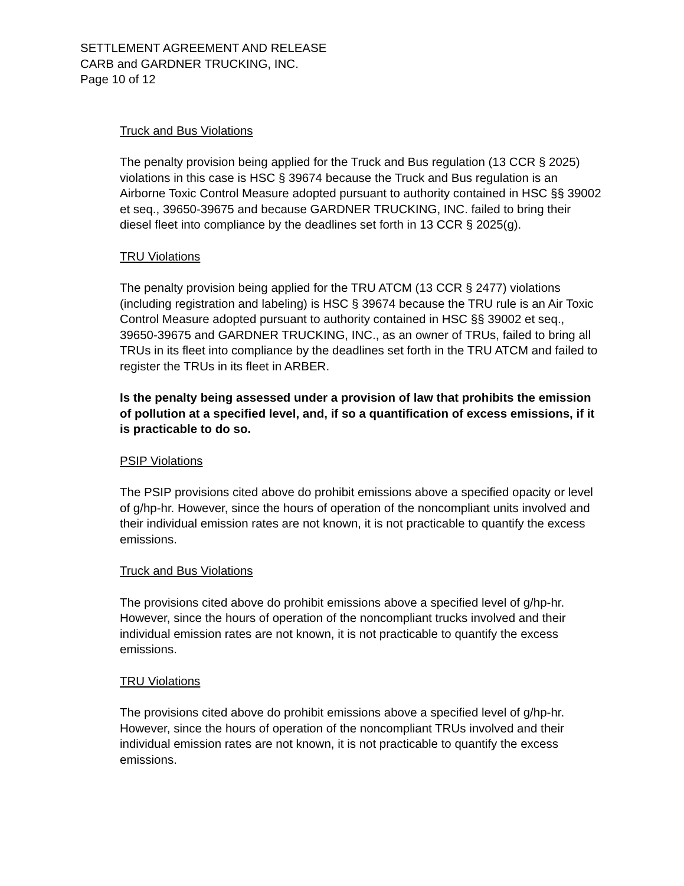SETTLEMENT AGREEMENT AND RELEASE
CARB and GARDNER TRUCKING, INC.
Page 10 of 12
Truck and Bus Violations
The penalty provision being applied for the Truck and Bus regulation (13 CCR § 2025) violations in this case is HSC § 39674 because the Truck and Bus regulation is an Airborne Toxic Control Measure adopted pursuant to authority contained in HSC §§ 39002 et seq., 39650-39675 and because GARDNER TRUCKING, INC. failed to bring their diesel fleet into compliance by the deadlines set forth in 13 CCR § 2025(g).
TRU Violations
The penalty provision being applied for the TRU ATCM (13 CCR § 2477) violations (including registration and labeling) is HSC § 39674 because the TRU rule is an Air Toxic Control Measure adopted pursuant to authority contained in HSC §§ 39002 et seq., 39650-39675 and GARDNER TRUCKING, INC., as an owner of TRUs, failed to bring all TRUs in its fleet into compliance by the deadlines set forth in the TRU ATCM and failed to register the TRUs in its fleet in ARBER.
Is the penalty being assessed under a provision of law that prohibits the emission of pollution at a specified level, and, if so a quantification of excess emissions, if it is practicable to do so.
PSIP Violations
The PSIP provisions cited above do prohibit emissions above a specified opacity or level of g/hp-hr. However, since the hours of operation of the noncompliant units involved and their individual emission rates are not known, it is not practicable to quantify the excess emissions.
Truck and Bus Violations
The provisions cited above do prohibit emissions above a specified level of g/hp-hr. However, since the hours of operation of the noncompliant trucks involved and their individual emission rates are not known, it is not practicable to quantify the excess emissions.
TRU Violations
The provisions cited above do prohibit emissions above a specified level of g/hp-hr. However, since the hours of operation of the noncompliant TRUs involved and their individual emission rates are not known, it is not practicable to quantify the excess emissions.